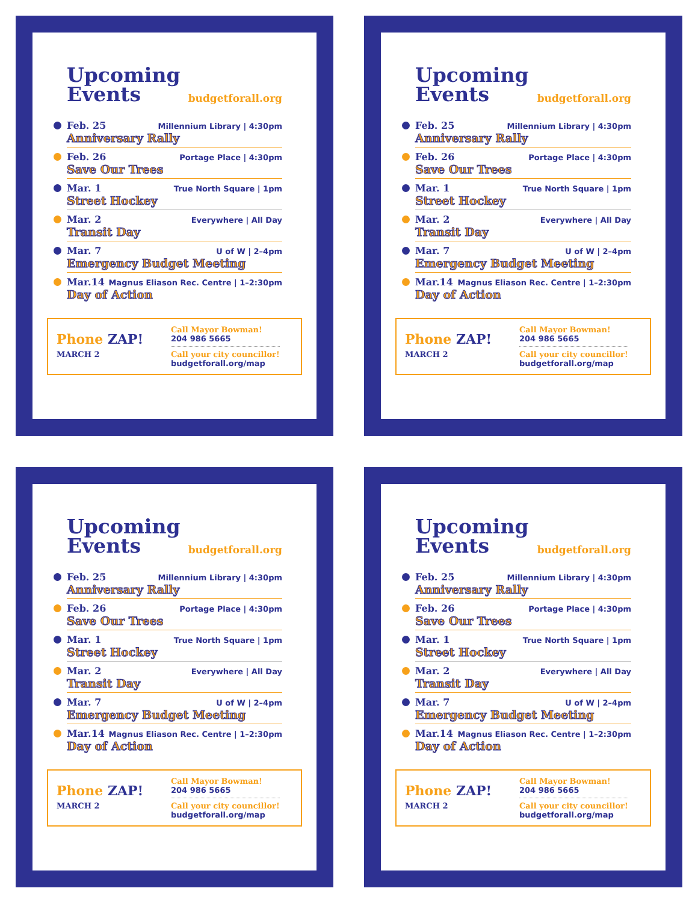Upcoming
Events
budgetforall.org
Feb. 25 Millennium Library | 4:30pm
Anniversary Rally
Feb. 26 Portage Place | 4:30pm
Save Our Trees
Mar. 1 True North Square | 1pm
Street Hockey
Mar. 2 Everywhere | All Day
Transit Day
Mar. 7 U of W | 2–4pm
Emergency Budget Meeting
Mar.14 Magnus Eliason Rec. Centre | 1–2:30pm
Day of Action
Phone ZAP!
MARCH 2
Call Mayor Bowman!
204 986 5665
Call your city councillor!
budgetforall.org/map
Upcoming
Events
budgetforall.org
Feb. 25 Millennium Library | 4:30pm
Anniversary Rally
Feb. 26 Portage Place | 4:30pm
Save Our Trees
Mar. 1 True North Square | 1pm
Street Hockey
Mar. 2 Everywhere | All Day
Transit Day
Mar. 7 U of W | 2–4pm
Emergency Budget Meeting
Mar.14 Magnus Eliason Rec. Centre | 1–2:30pm
Day of Action
Phone ZAP!
MARCH 2
Call Mayor Bowman!
204 986 5665
Call your city councillor!
budgetforall.org/map
Upcoming
Events
budgetforall.org
Feb. 25 Millennium Library | 4:30pm
Anniversary Rally
Feb. 26 Portage Place | 4:30pm
Save Our Trees
Mar. 1 True North Square | 1pm
Street Hockey
Mar. 2 Everywhere | All Day
Transit Day
Mar. 7 U of W | 2–4pm
Emergency Budget Meeting
Mar.14 Magnus Eliason Rec. Centre | 1–2:30pm
Day of Action
Phone ZAP!
MARCH 2
Call Mayor Bowman!
204 986 5665
Call your city councillor!
budgetforall.org/map
Upcoming
Events
budgetforall.org
Feb. 25 Millennium Library | 4:30pm
Anniversary Rally
Feb. 26 Portage Place | 4:30pm
Save Our Trees
Mar. 1 True North Square | 1pm
Street Hockey
Mar. 2 Everywhere | All Day
Transit Day
Mar. 7 U of W | 2–4pm
Emergency Budget Meeting
Mar.14 Magnus Eliason Rec. Centre | 1–2:30pm
Day of Action
Phone ZAP!
MARCH 2
Call Mayor Bowman!
204 986 5665
Call your city councillor!
budgetforall.org/map